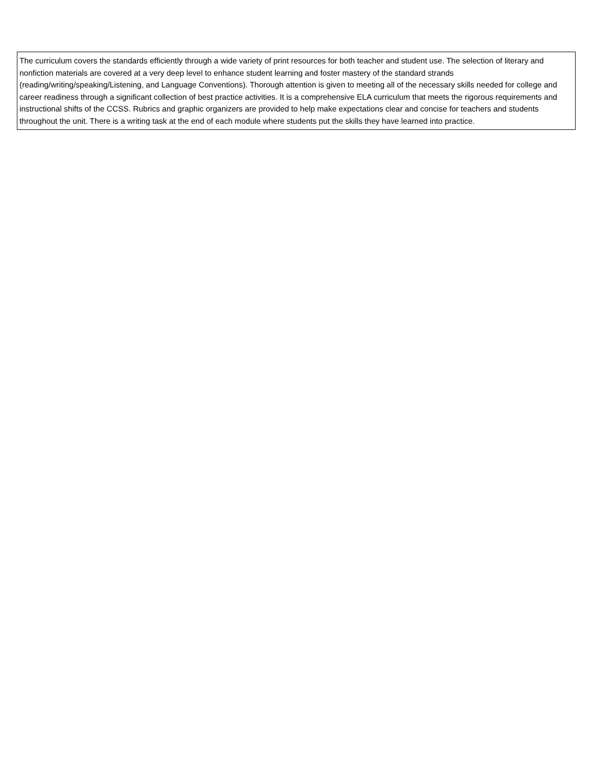| The curriculum covers the standards efficiently through a wide variety of print resources for both teacher and student use. The selection of literary and nonfiction materials are covered at a very deep level to enhance student learning and foster mastery of the standard strands (reading/writing/speaking/Listening, and Language Conventions). Thorough attention is given to meeting all of the necessary skills needed for college and career readiness through a significant collection of best practice activities. It is a comprehensive ELA curriculum that meets the rigorous requirements and instructional shifts of the CCSS. Rubrics and graphic organizers are provided to help make expectations clear and concise for teachers and students throughout the unit. There is a writing task at the end of each module where students put the skills they have learned into practice. |